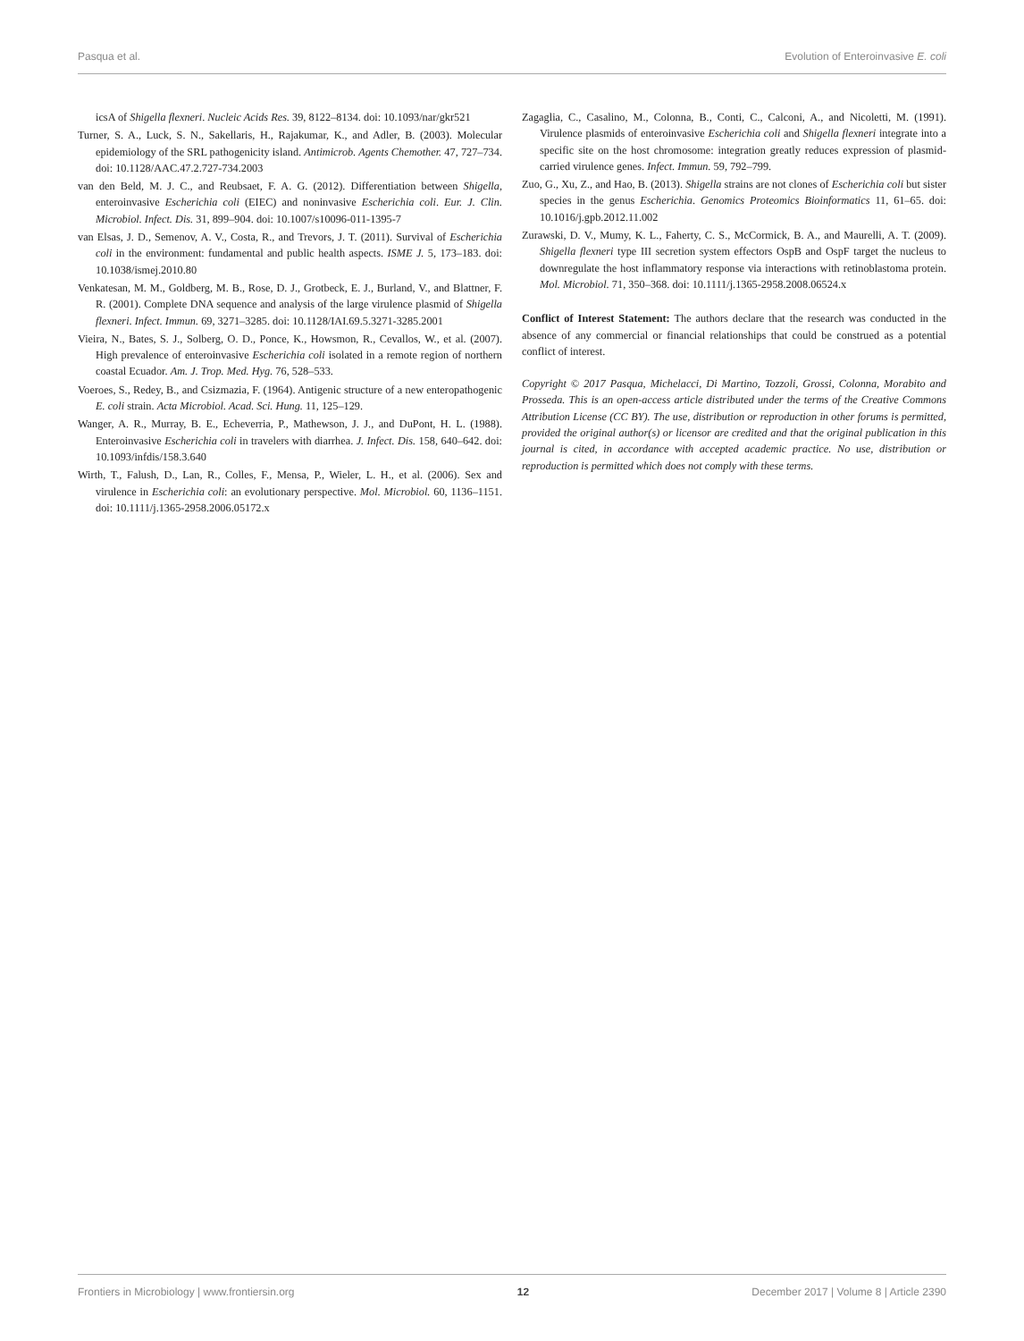Pasqua et al. Evolution of Enteroinvasive E. coli
icsA of Shigella flexneri. Nucleic Acids Res. 39, 8122–8134. doi: 10.1093/nar/gkr521
Turner, S. A., Luck, S. N., Sakellaris, H., Rajakumar, K., and Adler, B. (2003). Molecular epidemiology of the SRL pathogenicity island. Antimicrob. Agents Chemother. 47, 727–734. doi: 10.1128/AAC.47.2.727-734.2003
van den Beld, M. J. C., and Reubsaet, F. A. G. (2012). Differentiation between Shigella, enteroinvasive Escherichia coli (EIEC) and noninvasive Escherichia coli. Eur. J. Clin. Microbiol. Infect. Dis. 31, 899–904. doi: 10.1007/s10096-011-1395-7
van Elsas, J. D., Semenov, A. V., Costa, R., and Trevors, J. T. (2011). Survival of Escherichia coli in the environment: fundamental and public health aspects. ISME J. 5, 173–183. doi: 10.1038/ismej.2010.80
Venkatesan, M. M., Goldberg, M. B., Rose, D. J., Grotbeck, E. J., Burland, V., and Blattner, F. R. (2001). Complete DNA sequence and analysis of the large virulence plasmid of Shigella flexneri. Infect. Immun. 69, 3271–3285. doi: 10.1128/IAI.69.5.3271-3285.2001
Vieira, N., Bates, S. J., Solberg, O. D., Ponce, K., Howsmon, R., Cevallos, W., et al. (2007). High prevalence of enteroinvasive Escherichia coli isolated in a remote region of northern coastal Ecuador. Am. J. Trop. Med. Hyg. 76, 528–533.
Voeroes, S., Redey, B., and Csizmazia, F. (1964). Antigenic structure of a new enteropathogenic E. coli strain. Acta Microbiol. Acad. Sci. Hung. 11, 125–129.
Wanger, A. R., Murray, B. E., Echeverria, P., Mathewson, J. J., and DuPont, H. L. (1988). Enteroinvasive Escherichia coli in travelers with diarrhea. J. Infect. Dis. 158, 640–642. doi: 10.1093/infdis/158.3.640
Wirth, T., Falush, D., Lan, R., Colles, F., Mensa, P., Wieler, L. H., et al. (2006). Sex and virulence in Escherichia coli: an evolutionary perspective. Mol. Microbiol. 60, 1136–1151. doi: 10.1111/j.1365-2958.2006.05172.x
Zagaglia, C., Casalino, M., Colonna, B., Conti, C., Calconi, A., and Nicoletti, M. (1991). Virulence plasmids of enteroinvasive Escherichia coli and Shigella flexneri integrate into a specific site on the host chromosome: integration greatly reduces expression of plasmid-carried virulence genes. Infect. Immun. 59, 792–799.
Zuo, G., Xu, Z., and Hao, B. (2013). Shigella strains are not clones of Escherichia coli but sister species in the genus Escherichia. Genomics Proteomics Bioinformatics 11, 61–65. doi: 10.1016/j.gpb.2012.11.002
Zurawski, D. V., Mumy, K. L., Faherty, C. S., McCormick, B. A., and Maurelli, A. T. (2009). Shigella flexneri type III secretion system effectors OspB and OspF target the nucleus to downregulate the host inflammatory response via interactions with retinoblastoma protein. Mol. Microbiol. 71, 350–368. doi: 10.1111/j.1365-2958.2008.06524.x
Conflict of Interest Statement: The authors declare that the research was conducted in the absence of any commercial or financial relationships that could be construed as a potential conflict of interest.
Copyright © 2017 Pasqua, Michelacci, Di Martino, Tozzoli, Grossi, Colonna, Morabito and Prosseda. This is an open-access article distributed under the terms of the Creative Commons Attribution License (CC BY). The use, distribution or reproduction in other forums is permitted, provided the original author(s) or licensor are credited and that the original publication in this journal is cited, in accordance with accepted academic practice. No use, distribution or reproduction is permitted which does not comply with these terms.
Frontiers in Microbiology | www.frontiersin.org 12 December 2017 | Volume 8 | Article 2390